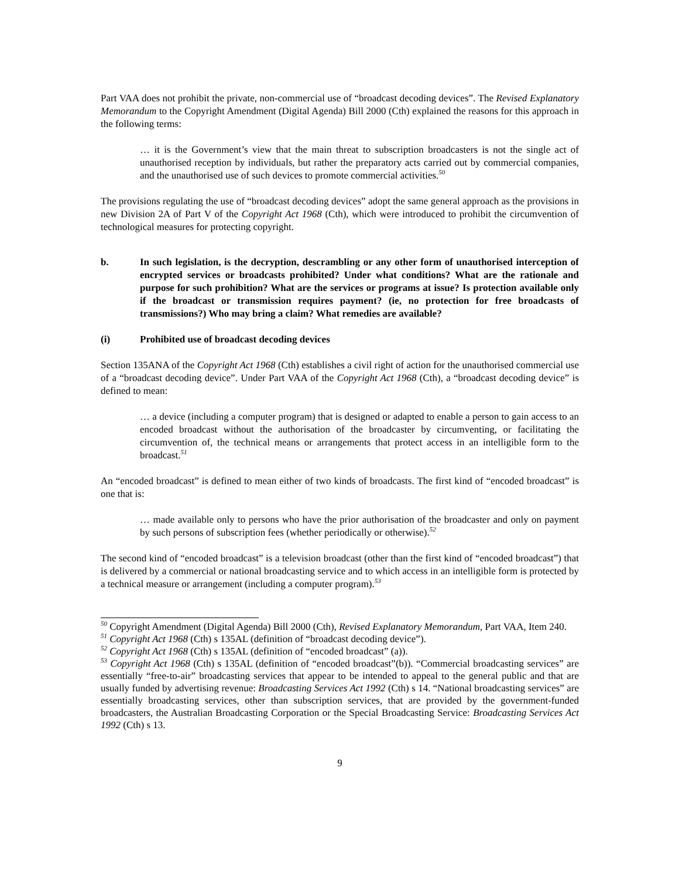Part VAA does not prohibit the private, non-commercial use of “broadcast decoding devices”. The Revised Explanatory Memorandum to the Copyright Amendment (Digital Agenda) Bill 2000 (Cth) explained the reasons for this approach in the following terms:
… it is the Government’s view that the main threat to subscription broadcasters is not the single act of unauthorised reception by individuals, but rather the preparatory acts carried out by commercial companies, and the unauthorised use of such devices to promote commercial activities.<sup>50</sup>
The provisions regulating the use of “broadcast decoding devices” adopt the same general approach as the provisions in new Division 2A of Part V of the Copyright Act 1968 (Cth), which were introduced to prohibit the circumvention of technological measures for protecting copyright.
b. In such legislation, is the decryption, descrambling or any other form of unauthorised interception of encrypted services or broadcasts prohibited? Under what conditions? What are the rationale and purpose for such prohibition? What are the services or programs at issue? Is protection available only if the broadcast or transmission requires payment? (ie, no protection for free broadcasts of transmissions?) Who may bring a claim? What remedies are available?
(i) Prohibited use of broadcast decoding devices
Section 135ANA of the Copyright Act 1968 (Cth) establishes a civil right of action for the unauthorised commercial use of a “broadcast decoding device”. Under Part VAA of the Copyright Act 1968 (Cth), a “broadcast decoding device” is defined to mean:
… a device (including a computer program) that is designed or adapted to enable a person to gain access to an encoded broadcast without the authorisation of the broadcaster by circumventing, or facilitating the circumvention of, the technical means or arrangements that protect access in an intelligible form to the broadcast.<sup>51</sup>
An “encoded broadcast” is defined to mean either of two kinds of broadcasts. The first kind of “encoded broadcast” is one that is:
… made available only to persons who have the prior authorisation of the broadcaster and only on payment by such persons of subscription fees (whether periodically or otherwise).<sup>52</sup>
The second kind of “encoded broadcast” is a television broadcast (other than the first kind of “encoded broadcast”) that is delivered by a commercial or national broadcasting service and to which access in an intelligible form is protected by a technical measure or arrangement (including a computer program).<sup>53</sup>
<sup>50</sup> Copyright Amendment (Digital Agenda) Bill 2000 (Cth), Revised Explanatory Memorandum, Part VAA, Item 240.
<sup>51</sup> Copyright Act 1968 (Cth) s 135AL (definition of “broadcast decoding device”).
<sup>52</sup> Copyright Act 1968 (Cth) s 135AL (definition of “encoded broadcast” (a)).
<sup>53</sup> Copyright Act 1968 (Cth) s 135AL (definition of “encoded broadcast”(b)). “Commercial broadcasting services” are essentially “free-to-air” broadcasting services that appear to be intended to appeal to the general public and that are usually funded by advertising revenue: Broadcasting Services Act 1992 (Cth) s 14. “National broadcasting services” are essentially broadcasting services, other than subscription services, that are provided by the government-funded broadcasters, the Australian Broadcasting Corporation or the Special Broadcasting Service: Broadcasting Services Act 1992 (Cth) s 13.
9